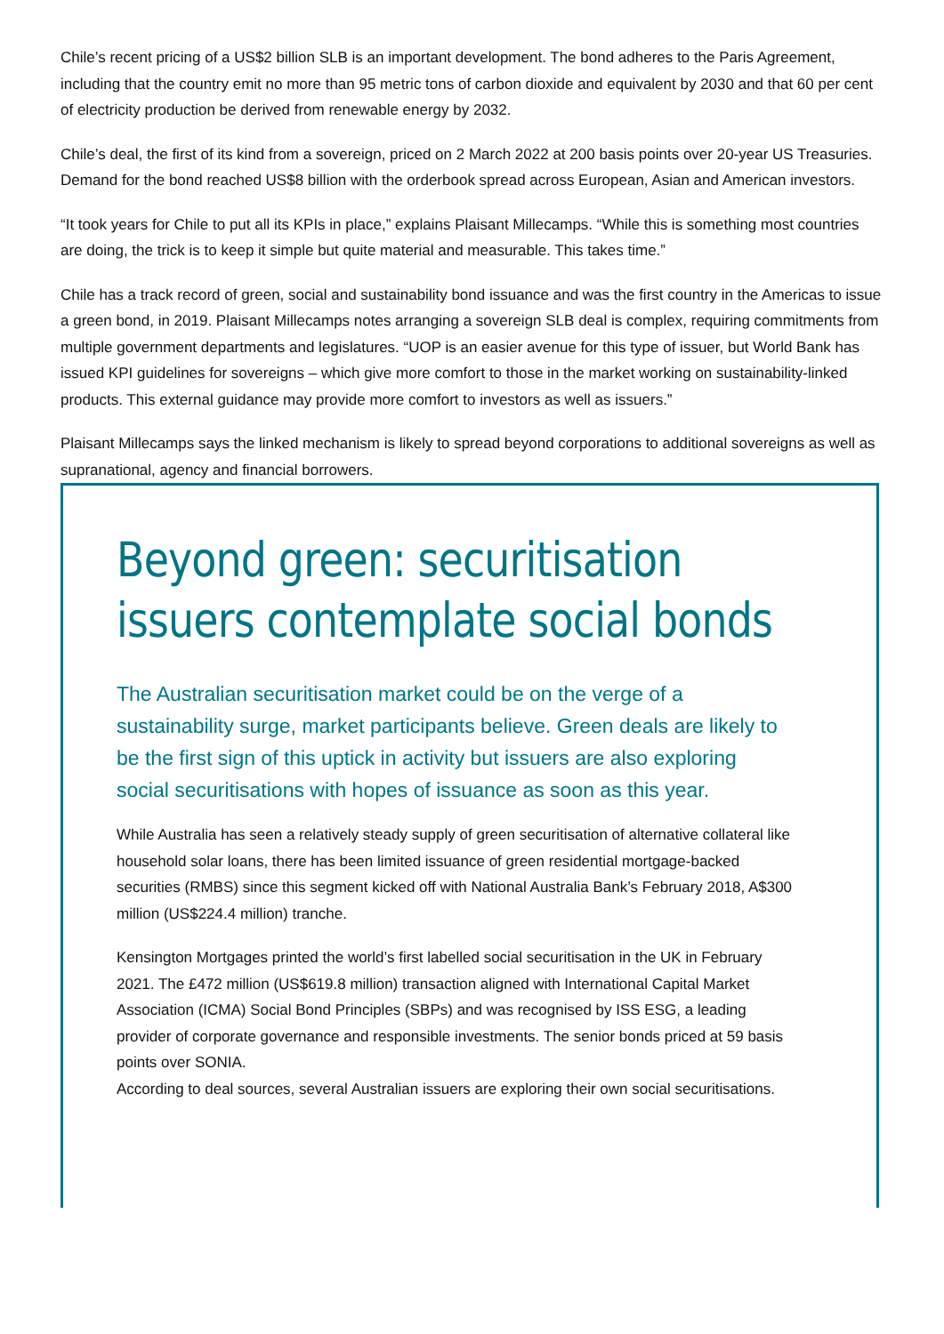Chile’s recent pricing of a US$2 billion SLB is an important development. The bond adheres to the Paris Agreement, including that the country emit no more than 95 metric tons of carbon dioxide and equivalent by 2030 and that 60 per cent of electricity production be derived from renewable energy by 2032.
Chile’s deal, the first of its kind from a sovereign, priced on 2 March 2022 at 200 basis points over 20-year US Treasuries. Demand for the bond reached US$8 billion with the orderbook spread across European, Asian and American investors.
“It took years for Chile to put all its KPIs in place,” explains Plaisant Millecamps. “While this is something most countries are doing, the trick is to keep it simple but quite material and measurable. This takes time.”
Chile has a track record of green, social and sustainability bond issuance and was the first country in the Americas to issue a green bond, in 2019. Plaisant Millecamps notes arranging a sovereign SLB deal is complex, requiring commitments from multiple government departments and legislatures. “UOP is an easier avenue for this type of issuer, but World Bank has issued KPI guidelines for sovereigns – which give more comfort to those in the market working on sustainability-linked products. This external guidance may provide more comfort to investors as well as issuers.”
Plaisant Millecamps says the linked mechanism is likely to spread beyond corporations to additional sovereigns as well as supranational, agency and financial borrowers.
Beyond green: securitisation issuers contemplate social bonds
The Australian securitisation market could be on the verge of a sustainability surge, market participants believe. Green deals are likely to be the first sign of this uptick in activity but issuers are also exploring social securitisations with hopes of issuance as soon as this year.
While Australia has seen a relatively steady supply of green securitisation of alternative collateral like household solar loans, there has been limited issuance of green residential mortgage-backed securities (RMBS) since this segment kicked off with National Australia Bank’s February 2018, A$300 million (US$224.4 million) tranche.
Kensington Mortgages printed the world’s first labelled social securitisation in the UK in February 2021. The £472 million (US$619.8 million) transaction aligned with International Capital Market Association (ICMA) Social Bond Principles (SBPs) and was recognised by ISS ESG, a leading provider of corporate governance and responsible investments. The senior bonds priced at 59 basis points over SONIA.
According to deal sources, several Australian issuers are exploring their own social securitisations.